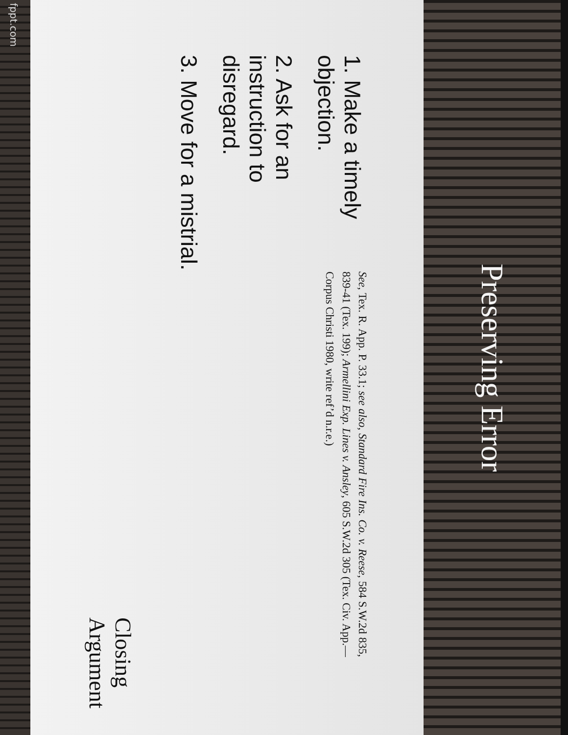fppt.com
1. Make a timely objection.
2. Ask for an instruction to disregard.
3. Move for a mistrial.
See, Tex. R. App. P. 33.1; see also, Standard Fire Ins. Co. v. Reese, 584 S.W.2d 835, 839-41 (Tex. 199); Armellini Exp. Lines v. Ansley, 605 S.W.2d 305 (Tex. Civ. App.—Corpus Christi 1980, write ref’d n.r.e.)
Closing Argument
Preserving Error